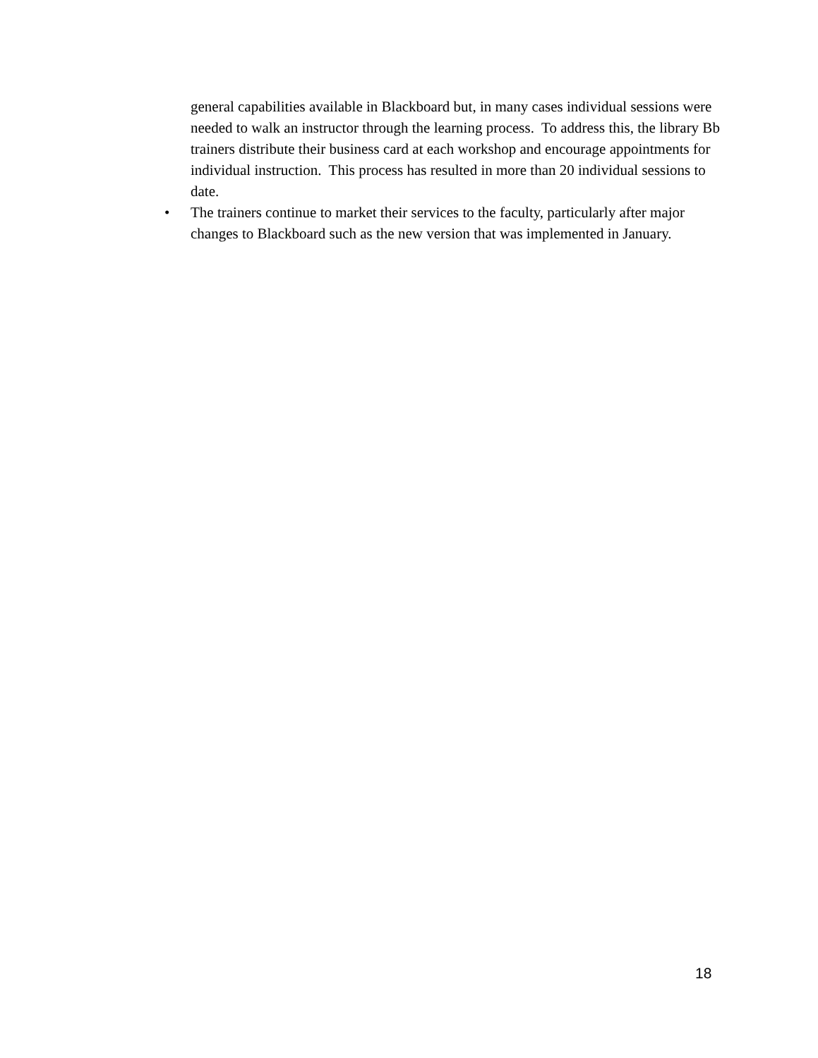general capabilities available in Blackboard but, in many cases individual sessions were needed to walk an instructor through the learning process. To address this, the library Bb trainers distribute their business card at each workshop and encourage appointments for individual instruction. This process has resulted in more than 20 individual sessions to date.
• The trainers continue to market their services to the faculty, particularly after major changes to Blackboard such as the new version that was implemented in January.
18